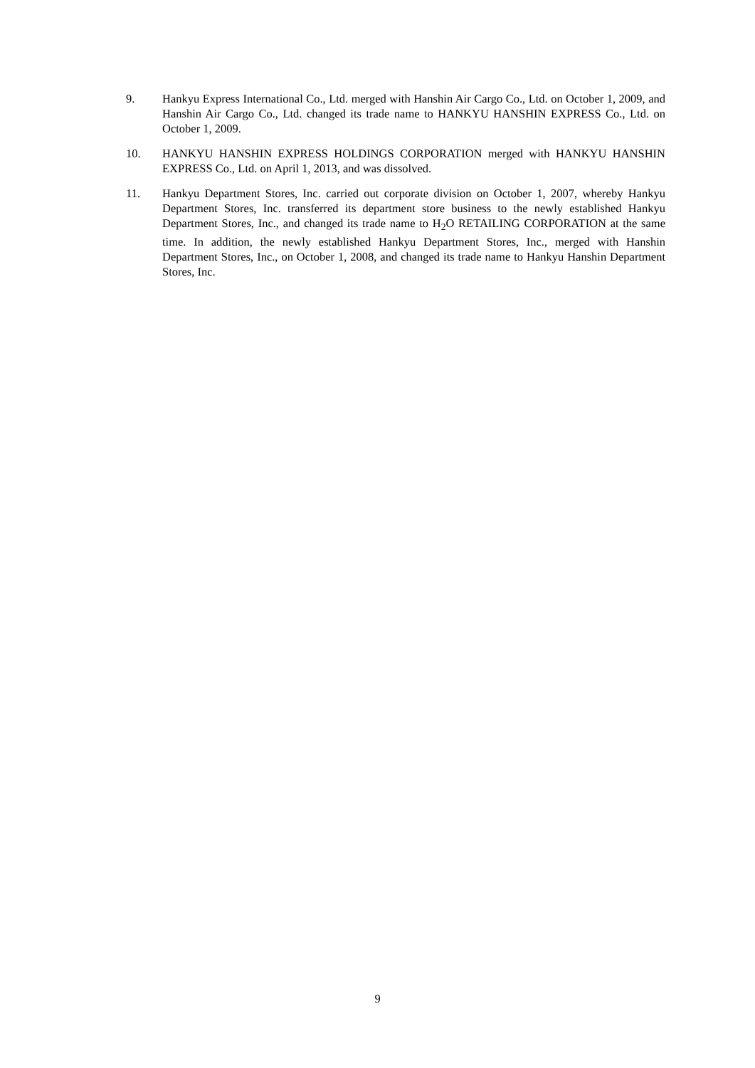9. Hankyu Express International Co., Ltd. merged with Hanshin Air Cargo Co., Ltd. on October 1, 2009, and Hanshin Air Cargo Co., Ltd. changed its trade name to HANKYU HANSHIN EXPRESS Co., Ltd. on October 1, 2009.
10. HANKYU HANSHIN EXPRESS HOLDINGS CORPORATION merged with HANKYU HANSHIN EXPRESS Co., Ltd. on April 1, 2013, and was dissolved.
11. Hankyu Department Stores, Inc. carried out corporate division on October 1, 2007, whereby Hankyu Department Stores, Inc. transferred its department store business to the newly established Hankyu Department Stores, Inc., and changed its trade name to H<sub>2</sub>O RETAILING CORPORATION at the same time. In addition, the newly established Hankyu Department Stores, Inc., merged with Hanshin Department Stores, Inc., on October 1, 2008, and changed its trade name to Hankyu Hanshin Department Stores, Inc.
9